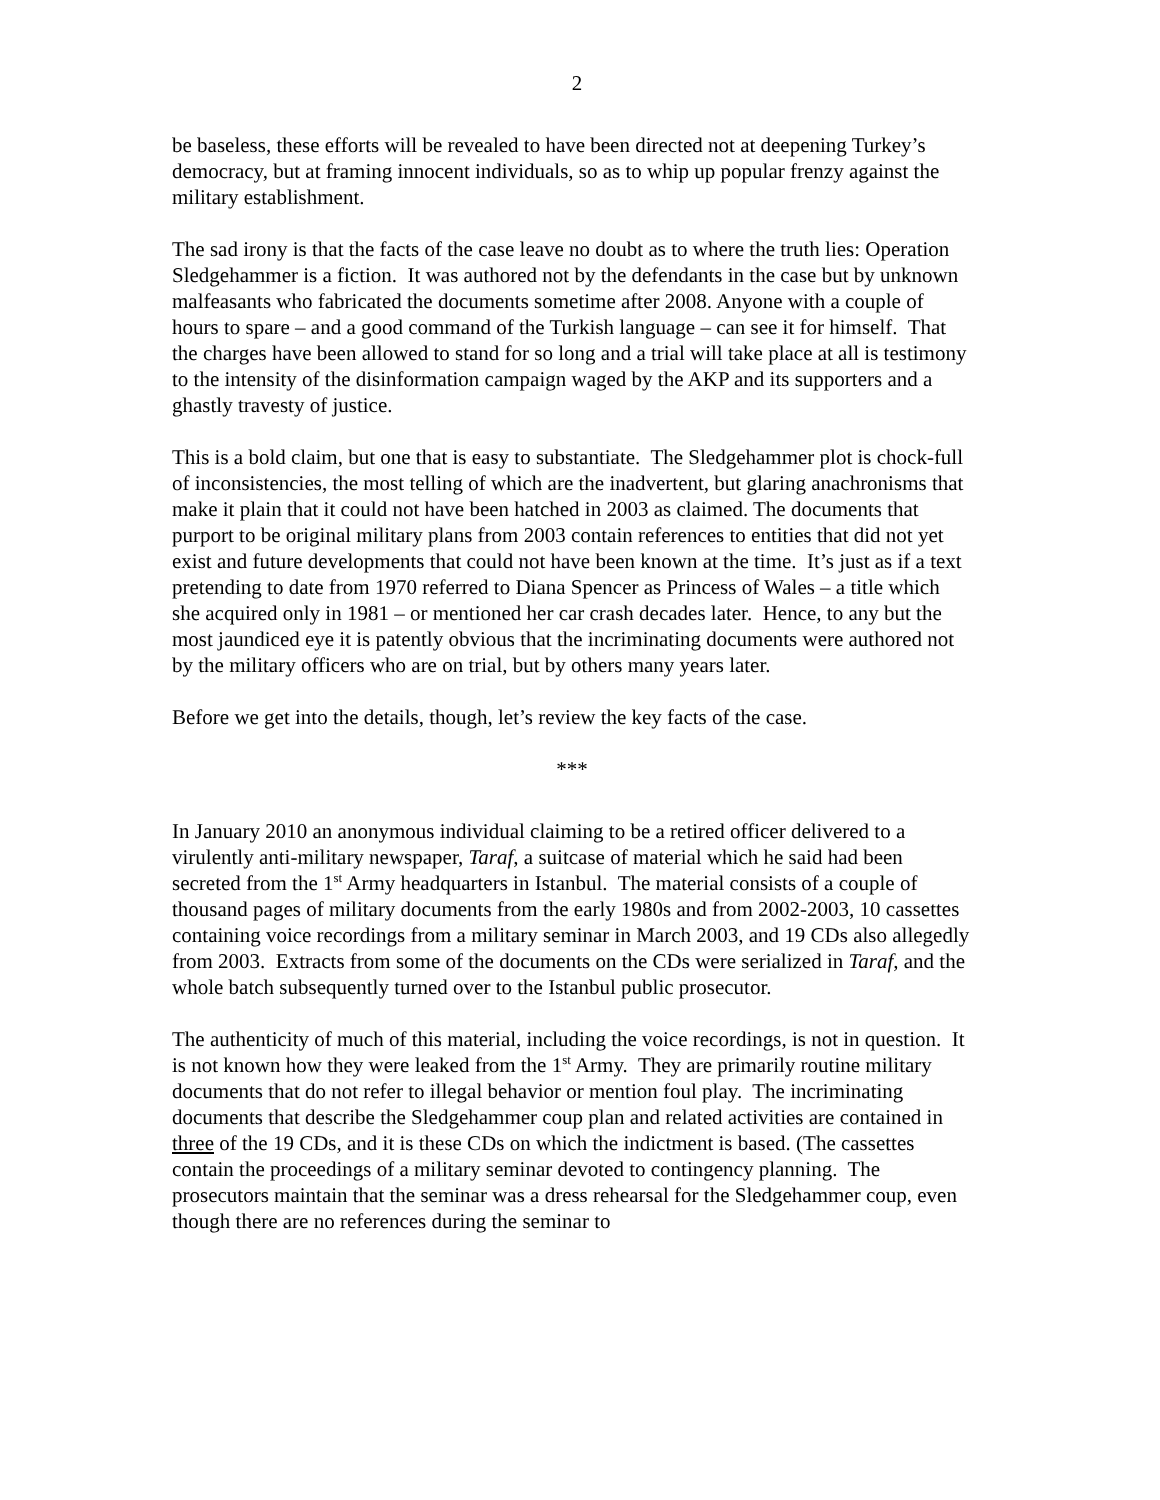2
be baseless, these efforts will be revealed to have been directed not at deepening Turkey’s democracy, but at framing innocent individuals, so as to whip up popular frenzy against the military establishment.
The sad irony is that the facts of the case leave no doubt as to where the truth lies: Operation Sledgehammer is a fiction. It was authored not by the defendants in the case but by unknown malfeasants who fabricated the documents sometime after 2008. Anyone with a couple of hours to spare – and a good command of the Turkish language – can see it for himself. That the charges have been allowed to stand for so long and a trial will take place at all is testimony to the intensity of the disinformation campaign waged by the AKP and its supporters and a ghastly travesty of justice.
This is a bold claim, but one that is easy to substantiate. The Sledgehammer plot is chock-full of inconsistencies, the most telling of which are the inadvertent, but glaring anachronisms that make it plain that it could not have been hatched in 2003 as claimed. The documents that purport to be original military plans from 2003 contain references to entities that did not yet exist and future developments that could not have been known at the time. It’s just as if a text pretending to date from 1970 referred to Diana Spencer as Princess of Wales – a title which she acquired only in 1981 – or mentioned her car crash decades later. Hence, to any but the most jaundiced eye it is patently obvious that the incriminating documents were authored not by the military officers who are on trial, but by others many years later.
Before we get into the details, though, let’s review the key facts of the case.
***
In January 2010 an anonymous individual claiming to be a retired officer delivered to a virulently anti-military newspaper, Taraf, a suitcase of material which he said had been secreted from the 1<sup>st</sup> Army headquarters in Istanbul. The material consists of a couple of thousand pages of military documents from the early 1980s and from 2002-2003, 10 cassettes containing voice recordings from a military seminar in March 2003, and 19 CDs also allegedly from 2003. Extracts from some of the documents on the CDs were serialized in Taraf, and the whole batch subsequently turned over to the Istanbul public prosecutor.
The authenticity of much of this material, including the voice recordings, is not in question. It is not known how they were leaked from the 1<sup>st</sup> Army. They are primarily routine military documents that do not refer to illegal behavior or mention foul play. The incriminating documents that describe the Sledgehammer coup plan and related activities are contained in three of the 19 CDs, and it is these CDs on which the indictment is based. (The cassettes contain the proceedings of a military seminar devoted to contingency planning. The prosecutors maintain that the seminar was a dress rehearsal for the Sledgehammer coup, even though there are no references during the seminar to